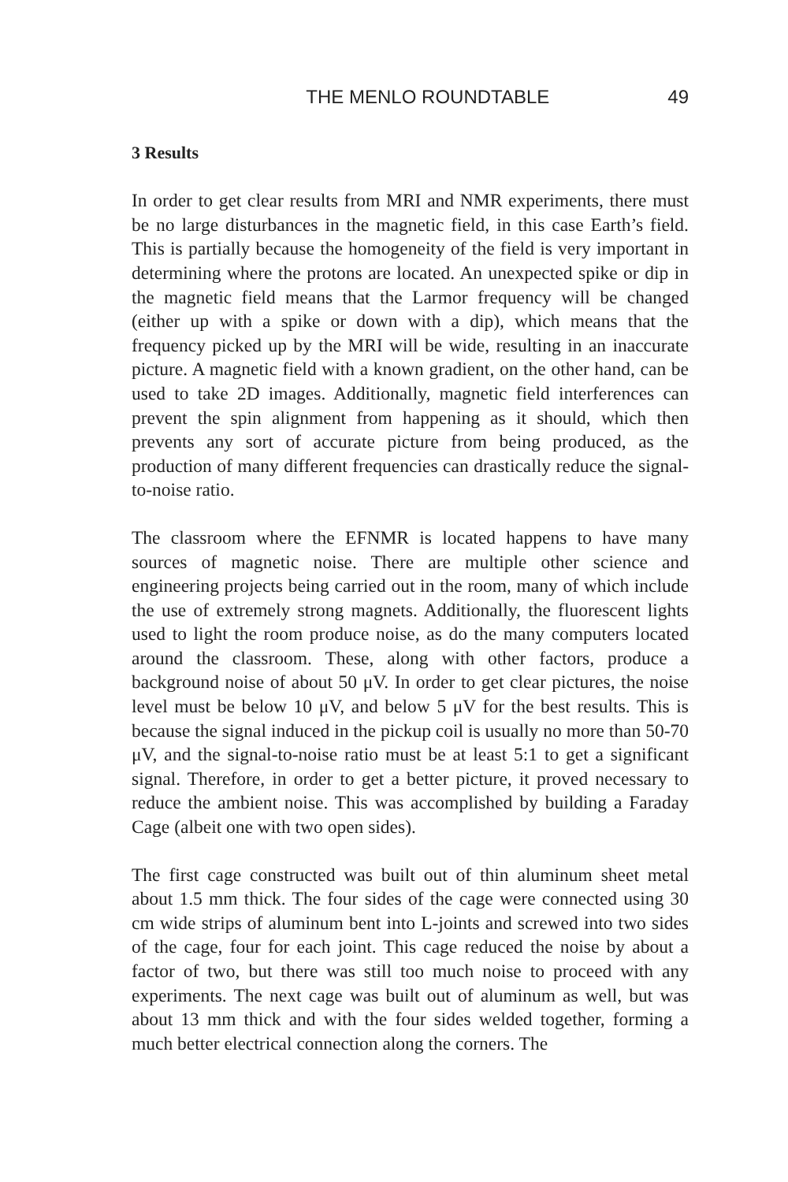THE MENLO ROUNDTABLE 49
3 Results
In order to get clear results from MRI and NMR experiments, there must be no large disturbances in the magnetic field, in this case Earth’s field. This is partially because the homogeneity of the field is very important in determining where the protons are located. An unexpected spike or dip in the magnetic field means that the Larmor frequency will be changed (either up with a spike or down with a dip), which means that the frequency picked up by the MRI will be wide, resulting in an inaccurate picture. A magnetic field with a known gradient, on the other hand, can be used to take 2D images. Additionally, magnetic field interferences can prevent the spin alignment from happening as it should, which then prevents any sort of accurate picture from being produced, as the production of many different frequencies can drastically reduce the signal-to-noise ratio.
The classroom where the EFNMR is located happens to have many sources of magnetic noise. There are multiple other science and engineering projects being carried out in the room, many of which include the use of extremely strong magnets. Additionally, the fluorescent lights used to light the room produce noise, as do the many computers located around the classroom. These, along with other factors, produce a background noise of about 50 μV. In order to get clear pictures, the noise level must be below 10 μV, and below 5 μV for the best results. This is because the signal induced in the pickup coil is usually no more than 50-70 μV, and the signal-to-noise ratio must be at least 5:1 to get a significant signal. Therefore, in order to get a better picture, it proved necessary to reduce the ambient noise. This was accomplished by building a Faraday Cage (albeit one with two open sides).
The first cage constructed was built out of thin aluminum sheet metal about 1.5 mm thick. The four sides of the cage were connected using 30 cm wide strips of aluminum bent into L-joints and screwed into two sides of the cage, four for each joint. This cage reduced the noise by about a factor of two, but there was still too much noise to proceed with any experiments. The next cage was built out of aluminum as well, but was about 13 mm thick and with the four sides welded together, forming a much better electrical connection along the corners. The